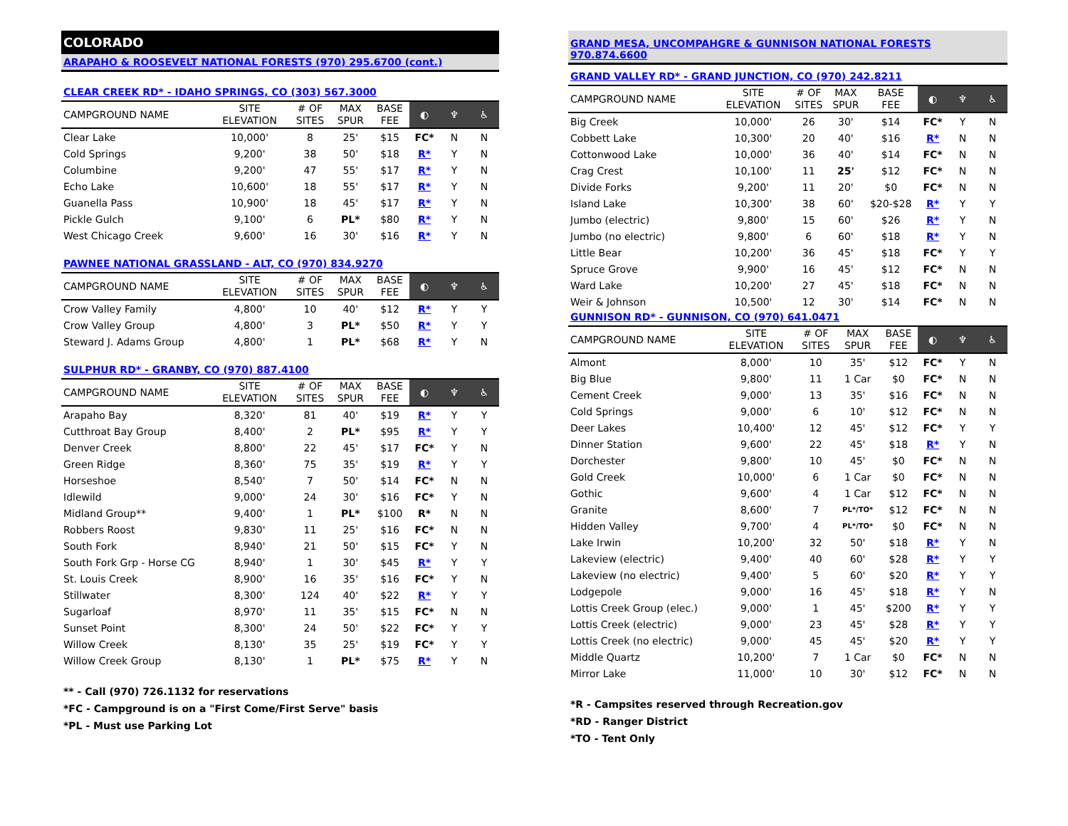COLORADO
ARAPAHO & ROOSEVELT NATIONAL FORESTS (970) 295.6700 (cont.)
CLEAR CREEK RD* - IDAHO SPRINGS, CO (303) 567.3000
| CAMPGROUND NAME | SITE ELEVATION | # OF SITES | MAX SPUR | BASE FEE | ◐ | ♆ | ♿ |
| --- | --- | --- | --- | --- | --- | --- | --- |
| Clear Lake | 10,000' | 8 | 25' | $15 | FC* | N | N |
| Cold Springs | 9,200' | 38 | 50' | $18 | R* | Y | N |
| Columbine | 9,200' | 47 | 55' | $17 | R* | Y | N |
| Echo Lake | 10,600' | 18 | 55' | $17 | R* | Y | N |
| Guanella Pass | 10,900' | 18 | 45' | $17 | R* | Y | N |
| Pickle Gulch | 9,100' | 6 | PL* | $80 | R* | Y | N |
| West Chicago Creek | 9,600' | 16 | 30' | $16 | R* | Y | N |
PAWNEE NATIONAL GRASSLAND - ALT, CO (970) 834.9270
| CAMPGROUND NAME | SITE ELEVATION | # OF SITES | MAX SPUR | BASE FEE | ◐ | ♆ | ♿ |
| --- | --- | --- | --- | --- | --- | --- | --- |
| Crow Valley Family | 4,800' | 10 | 40' | $12 | R* | Y | Y |
| Crow Valley Group | 4,800' | 3 | PL* | $50 | R* | Y | Y |
| Steward J. Adams Group | 4,800' | 1 | PL* | $68 | R* | Y | N |
SULPHUR RD* - GRANBY, CO (970) 887.4100
| CAMPGROUND NAME | SITE ELEVATION | # OF SITES | MAX SPUR | BASE FEE | ◐ | ♆ | ♿ |
| --- | --- | --- | --- | --- | --- | --- | --- |
| Arapaho Bay | 8,320' | 81 | 40' | $19 | R* | Y | Y |
| Cutthroat Bay Group | 8,400' | 2 | PL* | $95 | R* | Y | Y |
| Denver Creek | 8,800' | 22 | 45' | $17 | FC* | Y | N |
| Green Ridge | 8,360' | 75 | 35' | $19 | R* | Y | Y |
| Horseshoe | 8,540' | 7 | 50' | $14 | FC* | N | N |
| Idlewild | 9,000' | 24 | 30' | $16 | FC* | Y | N |
| Midland Group** | 9,400' | 1 | PL* | $100 | R* | N | N |
| Robbers Roost | 9,830' | 11 | 25' | $16 | FC* | N | N |
| South Fork | 8,940' | 21 | 50' | $15 | FC* | Y | N |
| South Fork Grp - Horse CG | 8,940' | 1 | 30' | $45 | R* | Y | Y |
| St. Louis Creek | 8,900' | 16 | 35' | $16 | FC* | Y | N |
| Stillwater | 8,300' | 124 | 40' | $22 | R* | Y | Y |
| Sugarloaf | 8,970' | 11 | 35' | $15 | FC* | N | N |
| Sunset Point | 8,300' | 24 | 50' | $22 | FC* | Y | Y |
| Willow Creek | 8,130' | 35 | 25' | $19 | FC* | Y | Y |
| Willow Creek Group | 8,130' | 1 | PL* | $75 | R* | Y | N |
** - Call (970) 726.1132 for reservations
*FC - Campground is on a "First Come/First Serve" basis
*PL - Must use Parking Lot
GRAND MESA, UNCOMPAHGRE & GUNNISON NATIONAL FORESTS 970.874.6600
GRAND VALLEY RD* - GRAND JUNCTION, CO (970) 242.8211
| CAMPGROUND NAME | SITE ELEVATION | # OF SITES | MAX SPUR | BASE FEE | ◐ | ♆ | ♿ |
| --- | --- | --- | --- | --- | --- | --- | --- |
| Big Creek | 10,000' | 26 | 30' | $14 | FC* | Y | N |
| Cobbett Lake | 10,300' | 20 | 40' | $16 | R* | N | N |
| Cottonwood Lake | 10,000' | 36 | 40' | $14 | FC* | N | N |
| Crag Crest | 10,100' | 11 | 25' | $12 | FC* | N | N |
| Divide Forks | 9,200' | 11 | 20' | $0 | FC* | N | N |
| Island Lake | 10,300' | 38 | 60' | $20-$28 | R* | Y | Y |
| Jumbo (electric) | 9,800' | 15 | 60' | $26 | R* | Y | N |
| Jumbo (no electric) | 9,800' | 6 | 60' | $18 | R* | Y | N |
| Little Bear | 10,200' | 36 | 45' | $18 | FC* | Y | Y |
| Spruce Grove | 9,900' | 16 | 45' | $12 | FC* | N | N |
| Ward Lake | 10,200' | 27 | 45' | $18 | FC* | N | N |
| Weir & Johnson | 10,500' | 12 | 30' | $14 | FC* | N | N |
GUNNISON RD* - GUNNISON, CO (970) 641.0471
| CAMPGROUND NAME | SITE ELEVATION | # OF SITES | MAX SPUR | BASE FEE | ◐ | ♆ | ♿ |
| --- | --- | --- | --- | --- | --- | --- | --- |
| Almont | 8,000' | 10 | 35' | $12 | FC* | Y | N |
| Big Blue | 9,800' | 11 | 1 Car | $0 | FC* | N | N |
| Cement Creek | 9,000' | 13 | 35' | $16 | FC* | N | N |
| Cold Springs | 9,000' | 6 | 10' | $12 | FC* | N | N |
| Deer Lakes | 10,400' | 12 | 45' | $12 | FC* | Y | Y |
| Dinner Station | 9,600' | 22 | 45' | $18 | R* | Y | N |
| Dorchester | 9,800' | 10 | 45' | $0 | FC* | N | N |
| Gold Creek | 10,000' | 6 | 1 Car | $0 | FC* | N | N |
| Gothic | 9,600' | 4 | 1 Car | $12 | FC* | N | N |
| Granite | 8,600' | 7 | PL*/TO* | $12 | FC* | N | N |
| Hidden Valley | 9,700' | 4 | PL*/TO* | $0 | FC* | N | N |
| Lake Irwin | 10,200' | 32 | 50' | $18 | R* | Y | N |
| Lakeview (electric) | 9,400' | 40 | 60' | $28 | R* | Y | Y |
| Lakeview (no electric) | 9,400' | 5 | 60' | $20 | R* | Y | Y |
| Lodgepole | 9,000' | 16 | 45' | $18 | R* | Y | N |
| Lottis Creek Group (elec.) | 9,000' | 1 | 45' | $200 | R* | Y | Y |
| Lottis Creek (electric) | 9,000' | 23 | 45' | $28 | R* | Y | Y |
| Lottis Creek (no electric) | 9,000' | 45 | 45' | $20 | R* | Y | Y |
| Middle Quartz | 10,200' | 7 | 1 Car | $0 | FC* | N | N |
| Mirror Lake | 11,000' | 10 | 30' | $12 | FC* | N | N |
*R - Campsites reserved through Recreation.gov
*RD - Ranger District
*TO - Tent Only